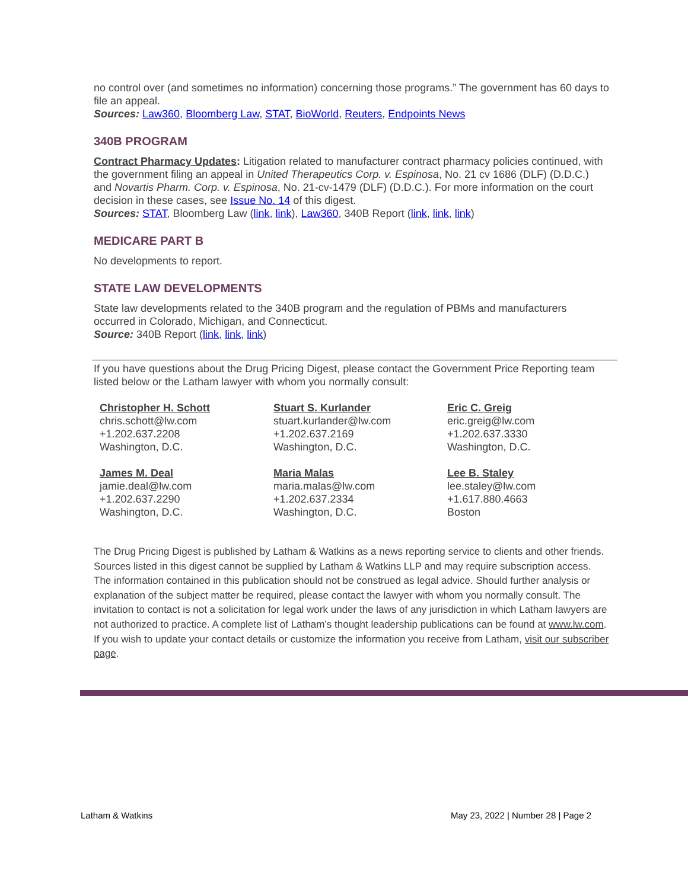no control over (and sometimes no information) concerning those programs.” The government has 60 days to file an appeal.
Sources: Law360, Bloomberg Law, STAT, BioWorld, Reuters, Endpoints News
340B PROGRAM
Contract Pharmacy Updates: Litigation related to manufacturer contract pharmacy policies continued, with the government filing an appeal in United Therapeutics Corp. v. Espinosa, No. 21 cv 1686 (DLF) (D.D.C.) and Novartis Pharm. Corp. v. Espinosa, No. 21-cv-1479 (DLF) (D.D.C.). For more information on the court decision in these cases, see Issue No. 14 of this digest.
Sources: STAT, Bloomberg Law (link, link), Law360, 340B Report (link, link, link)
MEDICARE PART B
No developments to report.
STATE LAW DEVELOPMENTS
State law developments related to the 340B program and the regulation of PBMs and manufacturers occurred in Colorado, Michigan, and Connecticut.
Source: 340B Report (link, link, link)
If you have questions about the Drug Pricing Digest, please contact the Government Price Reporting team listed below or the Latham lawyer with whom you normally consult:
Christopher H. Schott
chris.schott@lw.com
+1.202.637.2208
Washington, D.C.
Stuart S. Kurlander
stuart.kurlander@lw.com
+1.202.637.2169
Washington, D.C.
Eric C. Greig
eric.greig@lw.com
+1.202.637.3330
Washington, D.C.
James M. Deal
jamie.deal@lw.com
+1.202.637.2290
Washington, D.C.
Maria Malas
maria.malas@lw.com
+1.202.637.2334
Washington, D.C.
Lee B. Staley
lee.staley@lw.com
+1.617.880.4663
Boston
The Drug Pricing Digest is published by Latham & Watkins as a news reporting service to clients and other friends. Sources listed in this digest cannot be supplied by Latham & Watkins LLP and may require subscription access. The information contained in this publication should not be construed as legal advice. Should further analysis or explanation of the subject matter be required, please contact the lawyer with whom you normally consult. The invitation to contact is not a solicitation for legal work under the laws of any jurisdiction in which Latham lawyers are not authorized to practice. A complete list of Latham’s thought leadership publications can be found at www.lw.com. If you wish to update your contact details or customize the information you receive from Latham, visit our subscriber page.
Latham & Watkins May 23, 2022 | Number 28 | Page 2